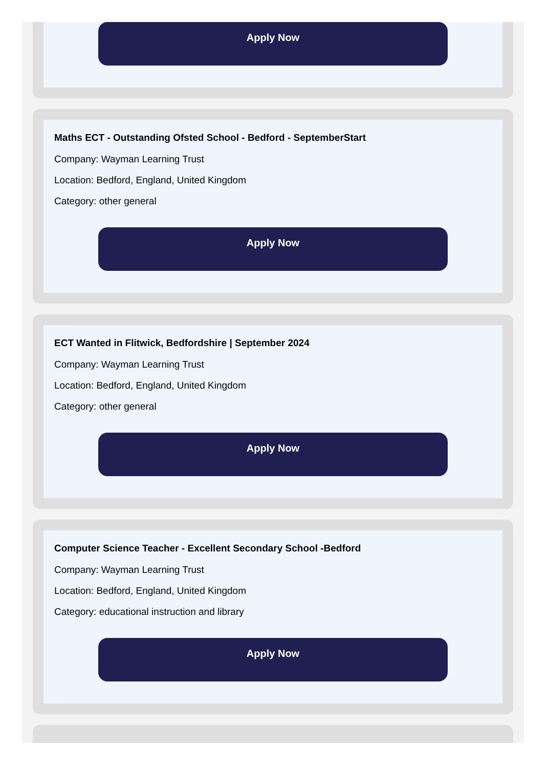Apply Now
Maths ECT - Outstanding Ofsted School - Bedford - SeptemberStart
Company: Wayman Learning Trust
Location: Bedford, England, United Kingdom
Category: other general
Apply Now
ECT Wanted in Flitwick, Bedfordshire | September 2024
Company: Wayman Learning Trust
Location: Bedford, England, United Kingdom
Category: other general
Apply Now
Computer Science Teacher - Excellent Secondary School -Bedford
Company: Wayman Learning Trust
Location: Bedford, England, United Kingdom
Category: educational instruction and library
Apply Now